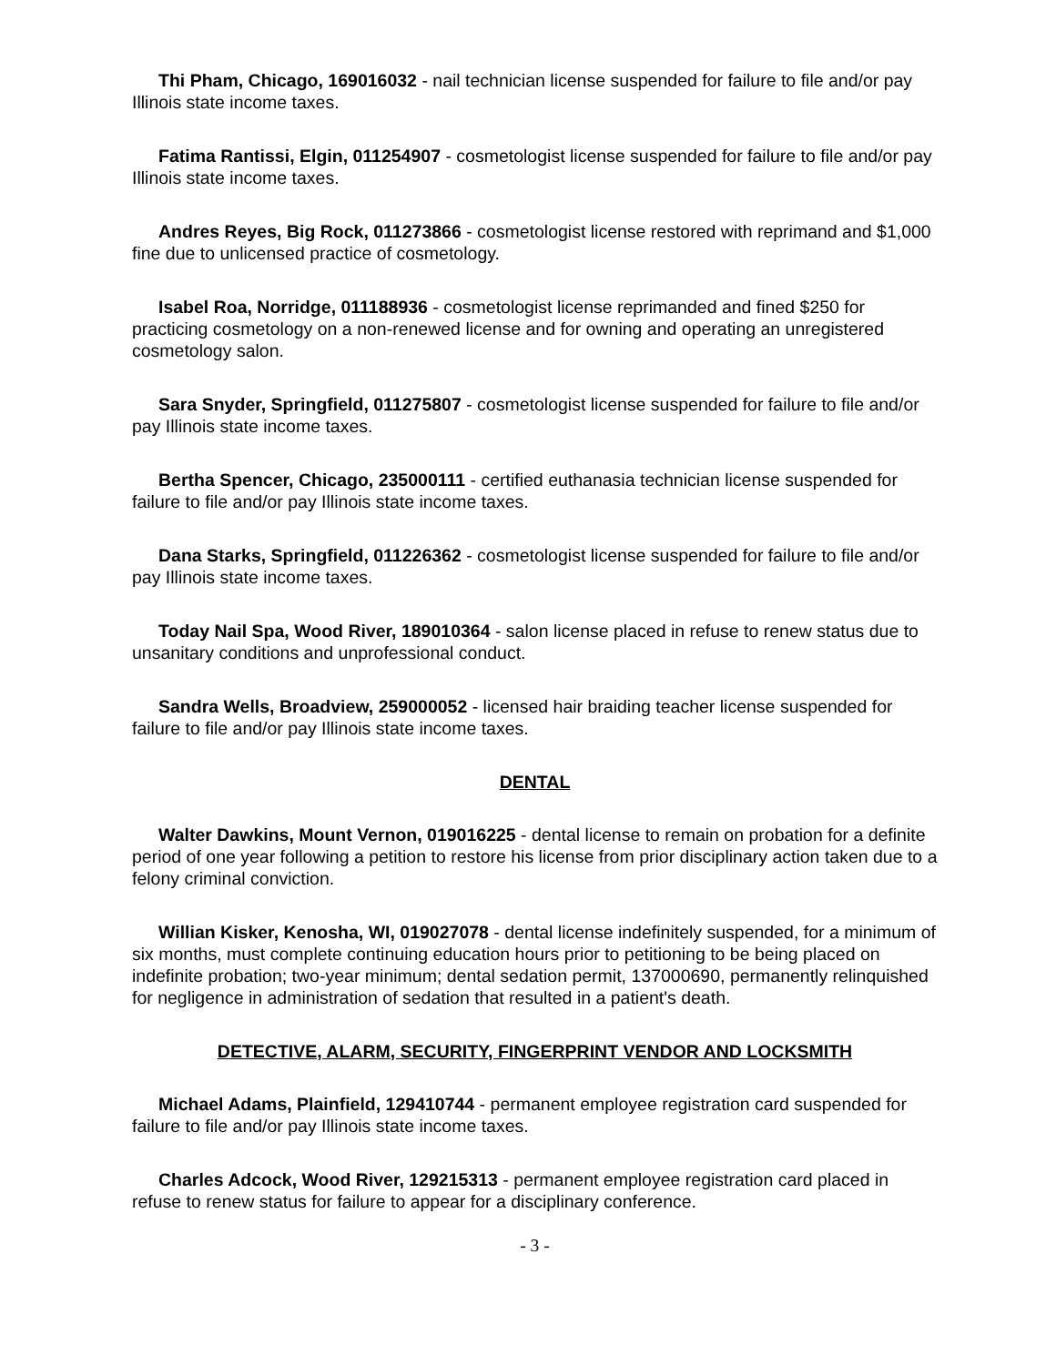Thi Pham, Chicago, 169016032 - nail technician license suspended for failure to file and/or pay Illinois state income taxes.
Fatima Rantissi, Elgin, 011254907 - cosmetologist license suspended for failure to file and/or pay Illinois state income taxes.
Andres Reyes, Big Rock, 011273866 - cosmetologist license restored with reprimand and $1,000 fine due to unlicensed practice of cosmetology.
Isabel Roa, Norridge, 011188936 - cosmetologist license reprimanded and fined $250 for practicing cosmetology on a non-renewed license and for owning and operating an unregistered cosmetology salon.
Sara Snyder, Springfield, 011275807 - cosmetologist license suspended for failure to file and/or pay Illinois state income taxes.
Bertha Spencer, Chicago, 235000111 - certified euthanasia technician license suspended for failure to file and/or pay Illinois state income taxes.
Dana Starks, Springfield, 011226362 - cosmetologist license suspended for failure to file and/or pay Illinois state income taxes.
Today Nail Spa, Wood River, 189010364 - salon license placed in refuse to renew status due to unsanitary conditions and unprofessional conduct.
Sandra Wells, Broadview, 259000052 - licensed hair braiding teacher license suspended for failure to file and/or pay Illinois state income taxes.
DENTAL
Walter Dawkins, Mount Vernon, 019016225 - dental license to remain on probation for a definite period of one year following a petition to restore his license from prior disciplinary action taken due to a felony criminal conviction.
Willian Kisker, Kenosha, WI, 019027078 - dental license indefinitely suspended, for a minimum of six months, must complete continuing education hours prior to petitioning to be being placed on indefinite probation; two-year minimum; dental sedation permit, 137000690, permanently relinquished for negligence in administration of sedation that resulted in a patient's death.
DETECTIVE, ALARM, SECURITY, FINGERPRINT VENDOR AND LOCKSMITH
Michael Adams, Plainfield, 129410744 - permanent employee registration card suspended for failure to file and/or pay Illinois state income taxes.
Charles Adcock, Wood River, 129215313 - permanent employee registration card placed in refuse to renew status for failure to appear for a disciplinary conference.
- 3 -